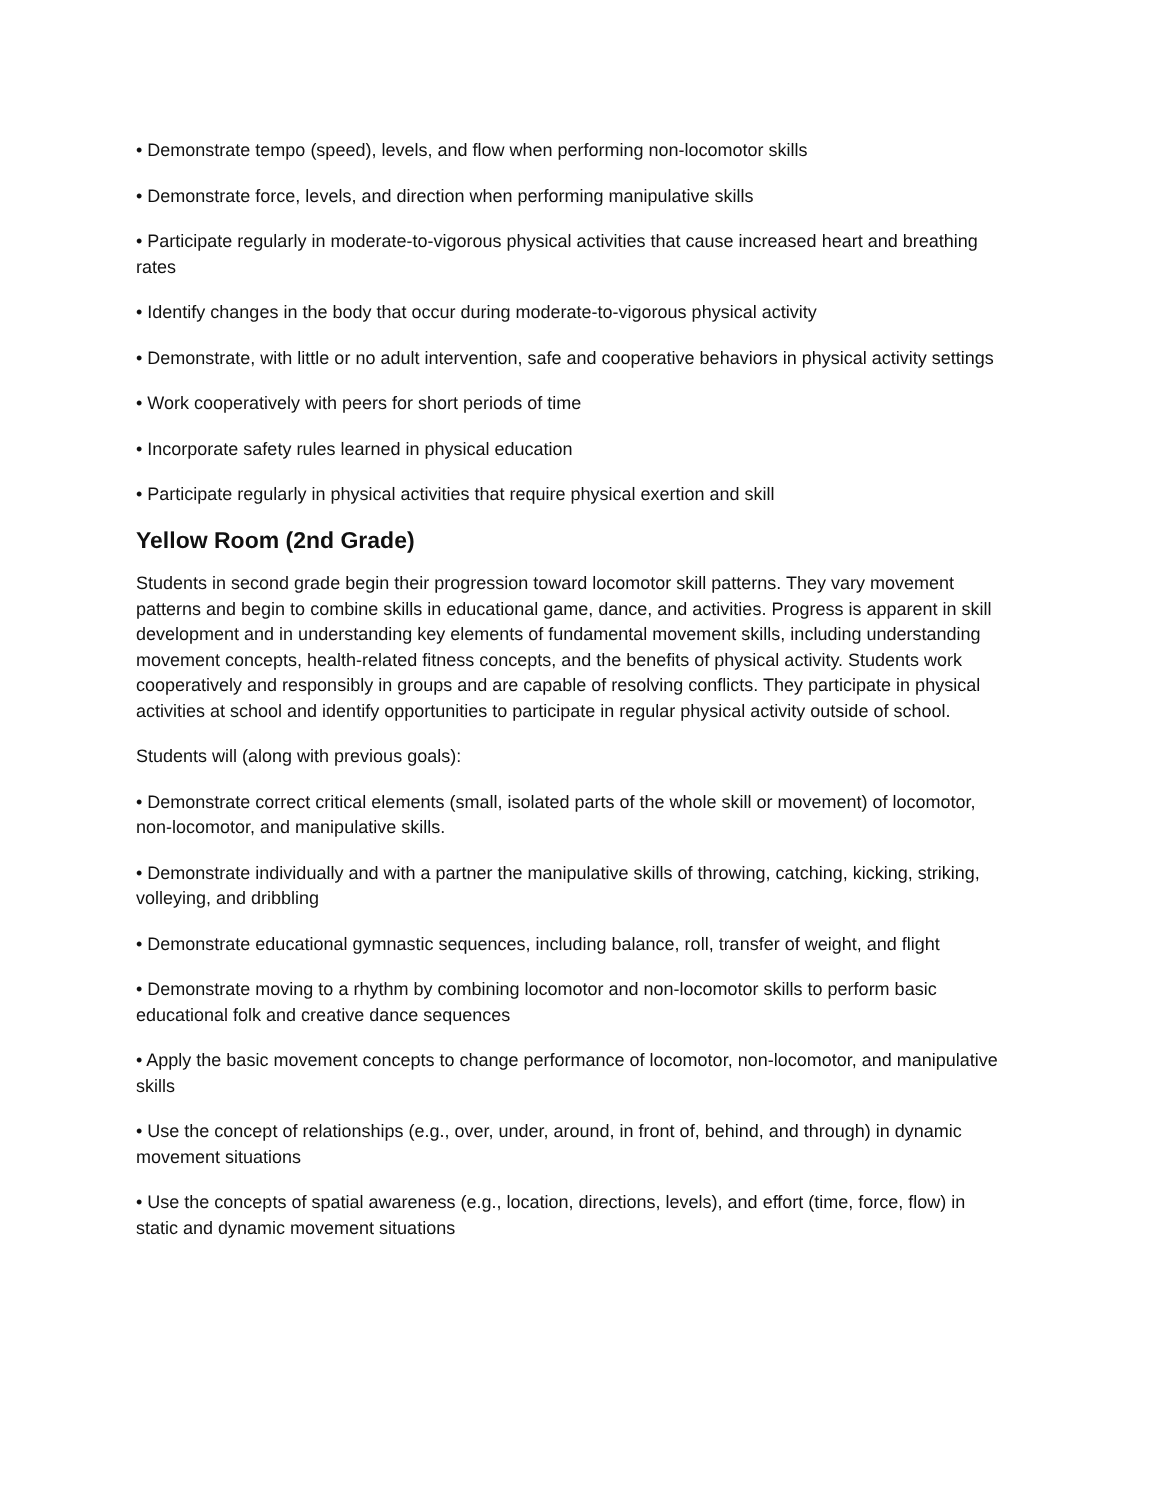• Demonstrate tempo (speed), levels, and flow when performing non-locomotor skills
• Demonstrate force, levels, and direction when performing manipulative skills
• Participate regularly in moderate-to-vigorous physical activities that cause increased heart and breathing rates
• Identify changes in the body that occur during moderate-to-vigorous physical activity
• Demonstrate, with little or no adult intervention, safe and cooperative behaviors in physical activity settings
• Work cooperatively with peers for short periods of time
• Incorporate safety rules learned in physical education
• Participate regularly in physical activities that require physical exertion and skill
Yellow Room (2nd Grade)
Students in second grade begin their progression toward locomotor skill patterns. They vary movement patterns and begin to combine skills in educational game, dance, and activities. Progress is apparent in skill development and in understanding key elements of fundamental movement skills, including understanding movement concepts, health-related fitness concepts, and the benefits of physical activity. Students work cooperatively and responsibly in groups and are capable of resolving conflicts. They participate in physical activities at school and identify opportunities to participate in regular physical activity outside of school.
Students will (along with previous goals):
• Demonstrate correct critical elements (small, isolated parts of the whole skill or movement) of locomotor, non-locomotor, and manipulative skills.
• Demonstrate individually and with a partner the manipulative skills of throwing, catching, kicking, striking, volleying, and dribbling
• Demonstrate educational gymnastic sequences, including balance, roll, transfer of weight, and flight
• Demonstrate moving to a rhythm by combining locomotor and non-locomotor skills to perform basic educational folk and creative dance sequences
• Apply the basic movement concepts to change performance of locomotor, non-locomotor, and manipulative skills
• Use the concept of relationships (e.g., over, under, around, in front of, behind, and through) in dynamic movement situations
• Use the concepts of spatial awareness (e.g., location, directions, levels), and effort (time, force, flow) in static and dynamic movement situations